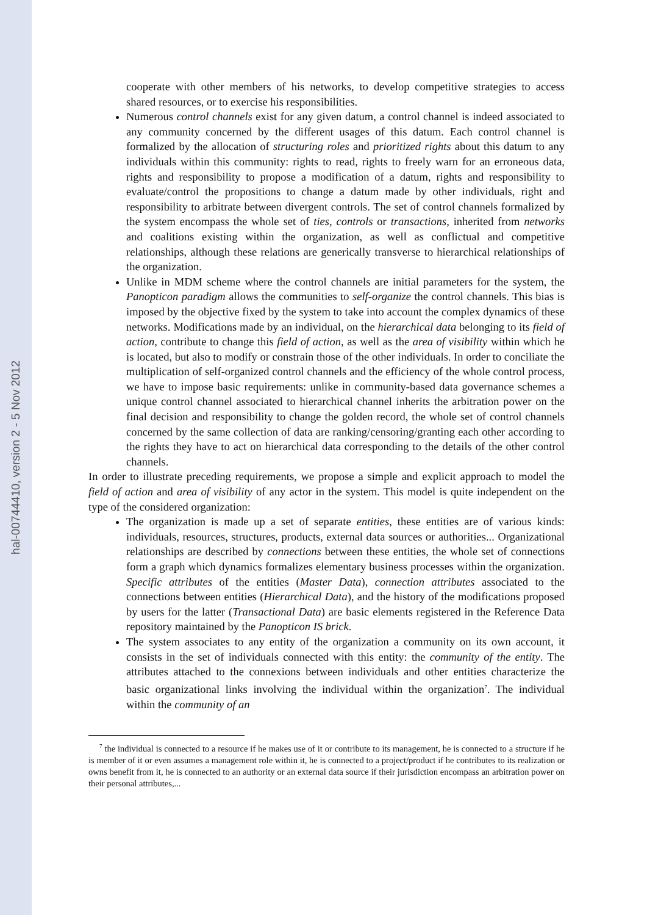hal-00744410, version 2 - 5 Nov 2012
cooperate with other members of his networks, to develop competitive strategies to access shared resources, or to exercise his responsibilities.
Numerous control channels exist for any given datum, a control channel is indeed associated to any community concerned by the different usages of this datum. Each control channel is formalized by the allocation of structuring roles and prioritized rights about this datum to any individuals within this community: rights to read, rights to freely warn for an erroneous data, rights and responsibility to propose a modification of a datum, rights and responsibility to evaluate/control the propositions to change a datum made by other individuals, right and responsibility to arbitrate between divergent controls. The set of control channels formalized by the system encompass the whole set of ties, controls or transactions, inherited from networks and coalitions existing within the organization, as well as conflictual and competitive relationships, although these relations are generically transverse to hierarchical relationships of the organization.
Unlike in MDM scheme where the control channels are initial parameters for the system, the Panopticon paradigm allows the communities to self-organize the control channels. This bias is imposed by the objective fixed by the system to take into account the complex dynamics of these networks. Modifications made by an individual, on the hierarchical data belonging to its field of action, contribute to change this field of action, as well as the area of visibility within which he is located, but also to modify or constrain those of the other individuals. In order to conciliate the multiplication of self-organized control channels and the efficiency of the whole control process, we have to impose basic requirements: unlike in community-based data governance schemes a unique control channel associated to hierarchical channel inherits the arbitration power on the final decision and responsibility to change the golden record, the whole set of control channels concerned by the same collection of data are ranking/censoring/granting each other according to the rights they have to act on hierarchical data corresponding to the details of the other control channels.
In order to illustrate preceding requirements, we propose a simple and explicit approach to model the field of action and area of visibility of any actor in the system. This model is quite independent on the type of the considered organization:
The organization is made up a set of separate entities, these entities are of various kinds: individuals, resources, structures, products, external data sources or authorities... Organizational relationships are described by connections between these entities, the whole set of connections form a graph which dynamics formalizes elementary business processes within the organization. Specific attributes of the entities (Master Data), connection attributes associated to the connections between entities (Hierarchical Data), and the history of the modifications proposed by users for the latter (Transactional Data) are basic elements registered in the Reference Data repository maintained by the Panopticon IS brick.
The system associates to any entity of the organization a community on its own account, it consists in the set of individuals connected with this entity: the community of the entity. The attributes attached to the connexions between individuals and other entities characterize the basic organizational links involving the individual within the organization<sup>7</sup>. The individual within the community of an
<sup>7</sup> the individual is connected to a resource if he makes use of it or contribute to its management, he is connected to a structure if he is member of it or even assumes a management role within it, he is connected to a project/product if he contributes to its realization or owns benefit from it, he is connected to an authority or an external data source if their jurisdiction encompass an arbitration power on their personal attributes,...